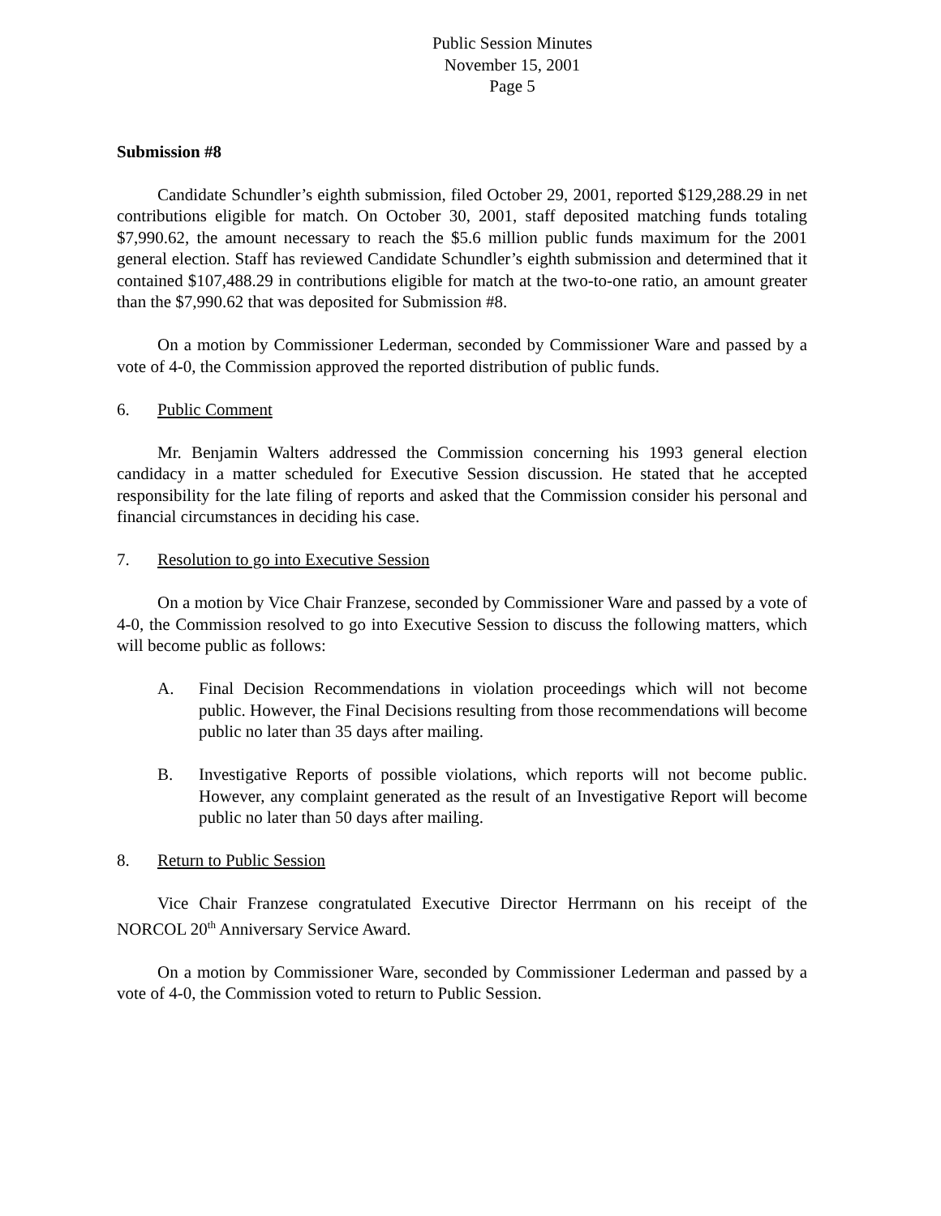Public Session Minutes
November 15, 2001
Page 5
Submission #8
Candidate Schundler’s eighth submission, filed October 29, 2001, reported $129,288.29 in net contributions eligible for match. On October 30, 2001, staff deposited matching funds totaling $7,990.62, the amount necessary to reach the $5.6 million public funds maximum for the 2001 general election. Staff has reviewed Candidate Schundler’s eighth submission and determined that it contained $107,488.29 in contributions eligible for match at the two-to-one ratio, an amount greater than the $7,990.62 that was deposited for Submission #8.
On a motion by Commissioner Lederman, seconded by Commissioner Ware and passed by a vote of 4-0, the Commission approved the reported distribution of public funds.
6. Public Comment
Mr. Benjamin Walters addressed the Commission concerning his 1993 general election candidacy in a matter scheduled for Executive Session discussion. He stated that he accepted responsibility for the late filing of reports and asked that the Commission consider his personal and financial circumstances in deciding his case.
7. Resolution to go into Executive Session
On a motion by Vice Chair Franzese, seconded by Commissioner Ware and passed by a vote of 4-0, the Commission resolved to go into Executive Session to discuss the following matters, which will become public as follows:
A. Final Decision Recommendations in violation proceedings which will not become public. However, the Final Decisions resulting from those recommendations will become public no later than 35 days after mailing.
B. Investigative Reports of possible violations, which reports will not become public. However, any complaint generated as the result of an Investigative Report will become public no later than 50 days after mailing.
8. Return to Public Session
Vice Chair Franzese congratulated Executive Director Herrmann on his receipt of the NORCOL 20<sup>th</sup> Anniversary Service Award.
On a motion by Commissioner Ware, seconded by Commissioner Lederman and passed by a vote of 4-0, the Commission voted to return to Public Session.